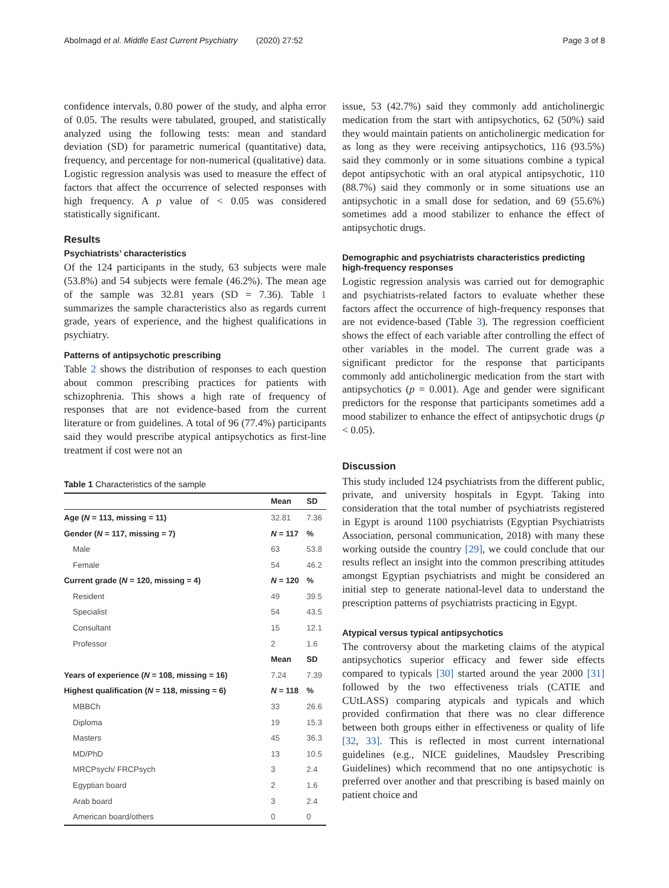Abolmagd et al. Middle East Current Psychiatry (2020) 27:52 Page 3 of 8
confidence intervals, 0.80 power of the study, and alpha error of 0.05. The results were tabulated, grouped, and statistically analyzed using the following tests: mean and standard deviation (SD) for parametric numerical (quantitative) data, frequency, and percentage for non-numerical (qualitative) data. Logistic regression analysis was used to measure the effect of factors that affect the occurrence of selected responses with high frequency. A p value of < 0.05 was considered statistically significant.
Results
Psychiatrists’ characteristics
Of the 124 participants in the study, 63 subjects were male (53.8%) and 54 subjects were female (46.2%). The mean age of the sample was 32.81 years (SD = 7.36). Table 1 summarizes the sample characteristics also as regards current grade, years of experience, and the highest qualifications in psychiatry.
Patterns of antipsychotic prescribing
Table 2 shows the distribution of responses to each question about common prescribing practices for patients with schizophrenia. This shows a high rate of frequency of responses that are not evidence-based from the current literature or from guidelines. A total of 96 (77.4%) participants said they would prescribe atypical antipsychotics as first-line treatment if cost were not an
Table 1 Characteristics of the sample
| | Mean | SD |
| --- | --- | --- |
| Age ( N = 113, missing = 11) | 32.81 | 7.36 |
| Gender ( N = 117, missing = 7) | N = 117 | % |
| Male | 63 | 53.8 |
| Female | 54 | 46.2 |
| Current grade ( N = 120, missing = 4) | N = 120 | % |
| Resident | 49 | 39.5 |
| Specialist | 54 | 43.5 |
| Consultant | 15 | 12.1 |
| Professor | 2 | 1.6 |
| | Mean | SD |
| Years of experience ( N = 108, missing = 16) | 7.24 | 7.39 |
| Highest qualification ( N = 118, missing = 6) | N = 118 | % |
| MBBCh | 33 | 26.6 |
| Diploma | 19 | 15.3 |
| Masters | 45 | 36.3 |
| MD/PhD | 13 | 10.5 |
| MRCPsych/ FRCPsych | 3 | 2.4 |
| Egyptian board | 2 | 1.6 |
| Arab board | 3 | 2.4 |
| American board/others | 0 | 0 |
issue, 53 (42.7%) said they commonly add anticholinergic medication from the start with antipsychotics, 62 (50%) said they would maintain patients on anticholinergic medication for as long as they were receiving antipsychotics, 116 (93.5%) said they commonly or in some situations combine a typical depot antipsychotic with an oral atypical antipsychotic, 110 (88.7%) said they commonly or in some situations use an antipsychotic in a small dose for sedation, and 69 (55.6%) sometimes add a mood stabilizer to enhance the effect of antipsychotic drugs.
Demographic and psychiatrists characteristics predicting high-frequency responses
Logistic regression analysis was carried out for demographic and psychiatrists-related factors to evaluate whether these factors affect the occurrence of high-frequency responses that are not evidence-based (Table 3). The regression coefficient shows the effect of each variable after controlling the effect of other variables in the model. The current grade was a significant predictor for the response that participants commonly add anticholinergic medication from the start with antipsychotics (p = 0.001). Age and gender were significant predictors for the response that participants sometimes add a mood stabilizer to enhance the effect of antipsychotic drugs (p < 0.05).
Discussion
This study included 124 psychiatrists from the different public, private, and university hospitals in Egypt. Taking into consideration that the total number of psychiatrists registered in Egypt is around 1100 psychiatrists (Egyptian Psychiatrists Association, personal communication, 2018) with many these working outside the country [29], we could conclude that our results reflect an insight into the common prescribing attitudes amongst Egyptian psychiatrists and might be considered an initial step to generate national-level data to understand the prescription patterns of psychiatrists practicing in Egypt.
Atypical versus typical antipsychotics
The controversy about the marketing claims of the atypical antipsychotics superior efficacy and fewer side effects compared to typicals [30] started around the year 2000 [31] followed by the two effectiveness trials (CATIE and CUtLASS) comparing atypicals and typicals and which provided confirmation that there was no clear difference between both groups either in effectiveness or quality of life [32, 33]. This is reflected in most current international guidelines (e.g., NICE guidelines, Maudsley Prescribing Guidelines) which recommend that no one antipsychotic is preferred over another and that prescribing is based mainly on patient choice and